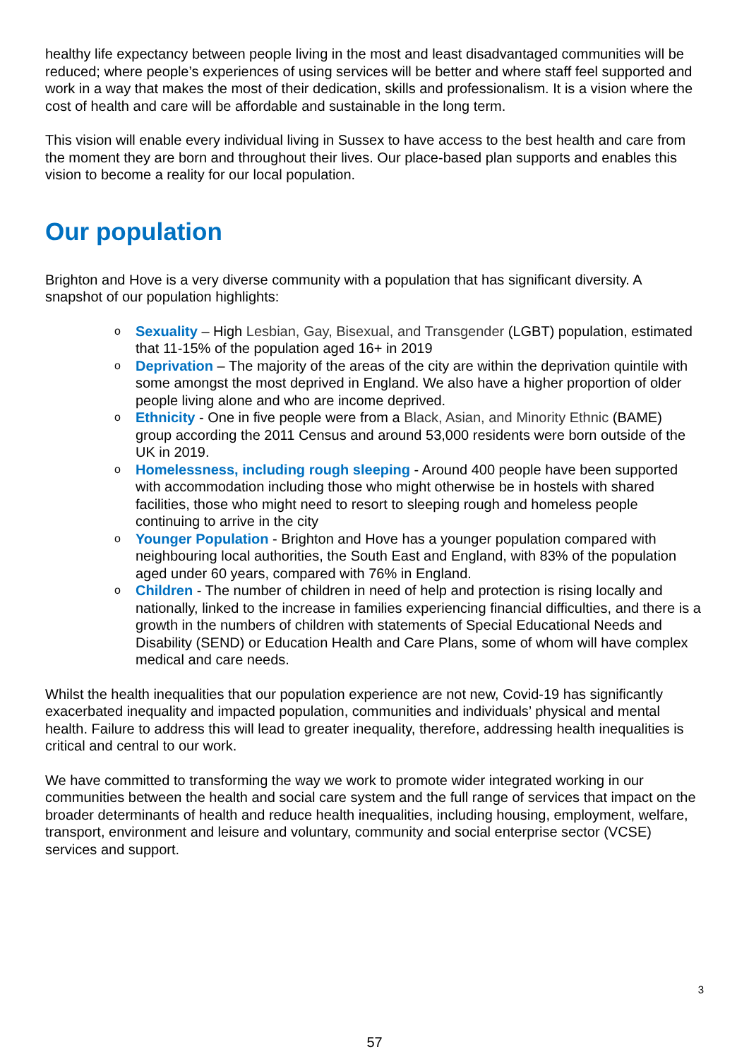healthy life expectancy between people living in the most and least disadvantaged communities will be reduced; where people’s experiences of using services will be better and where staff feel supported and work in a way that makes the most of their dedication, skills and professionalism. It is a vision where the cost of health and care will be affordable and sustainable in the long term.
This vision will enable every individual living in Sussex to have access to the best health and care from the moment they are born and throughout their lives. Our place-based plan supports and enables this vision to become a reality for our local population.
Our population
Brighton and Hove is a very diverse community with a population that has significant diversity. A snapshot of our population highlights:
o Sexuality – High Lesbian, Gay, Bisexual, and Transgender (LGBT) population, estimated that 11-15% of the population aged 16+ in 2019
o Deprivation – The majority of the areas of the city are within the deprivation quintile with some amongst the most deprived in England. We also have a higher proportion of older people living alone and who are income deprived.
o Ethnicity - One in five people were from a Black, Asian, and Minority Ethnic (BAME) group according the 2011 Census and around 53,000 residents were born outside of the UK in 2019.
o Homelessness, including rough sleeping - Around 400 people have been supported with accommodation including those who might otherwise be in hostels with shared facilities, those who might need to resort to sleeping rough and homeless people continuing to arrive in the city
o Younger Population - Brighton and Hove has a younger population compared with neighbouring local authorities, the South East and England, with 83% of the population aged under 60 years, compared with 76% in England.
o Children - The number of children in need of help and protection is rising locally and nationally, linked to the increase in families experiencing financial difficulties, and there is a growth in the numbers of children with statements of Special Educational Needs and Disability (SEND) or Education Health and Care Plans, some of whom will have complex medical and care needs.
Whilst the health inequalities that our population experience are not new, Covid-19 has significantly exacerbated inequality and impacted population, communities and individuals’ physical and mental health. Failure to address this will lead to greater inequality, therefore, addressing health inequalities is critical and central to our work.
We have committed to transforming the way we work to promote wider integrated working in our communities between the health and social care system and the full range of services that impact on the broader determinants of health and reduce health inequalities, including housing, employment, welfare, transport, environment and leisure and voluntary, community and social enterprise sector (VCSE) services and support.
3
57